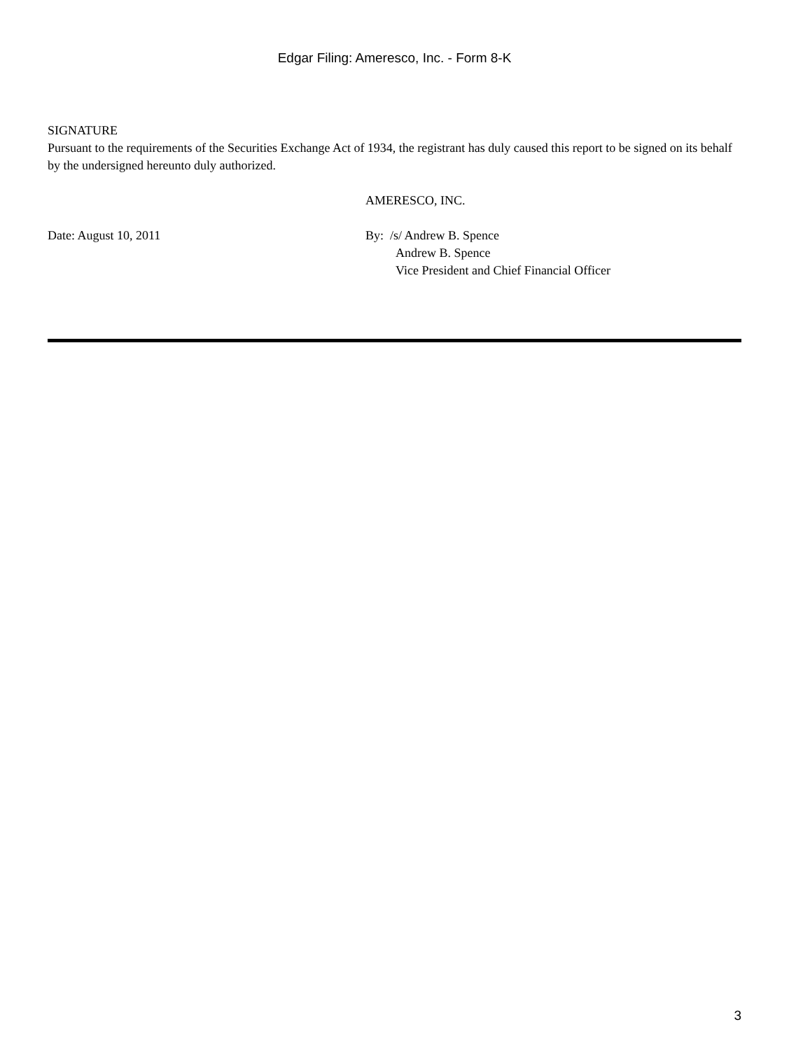Edgar Filing: Ameresco, Inc. - Form 8-K
SIGNATURE
Pursuant to the requirements of the Securities Exchange Act of 1934, the registrant has duly caused this report to be signed on its behalf by the undersigned hereunto duly authorized.
AMERESCO, INC.
Date: August 10, 2011 By: /s/ Andrew B. Spence
Andrew B. Spence
Vice President and Chief Financial Officer
3